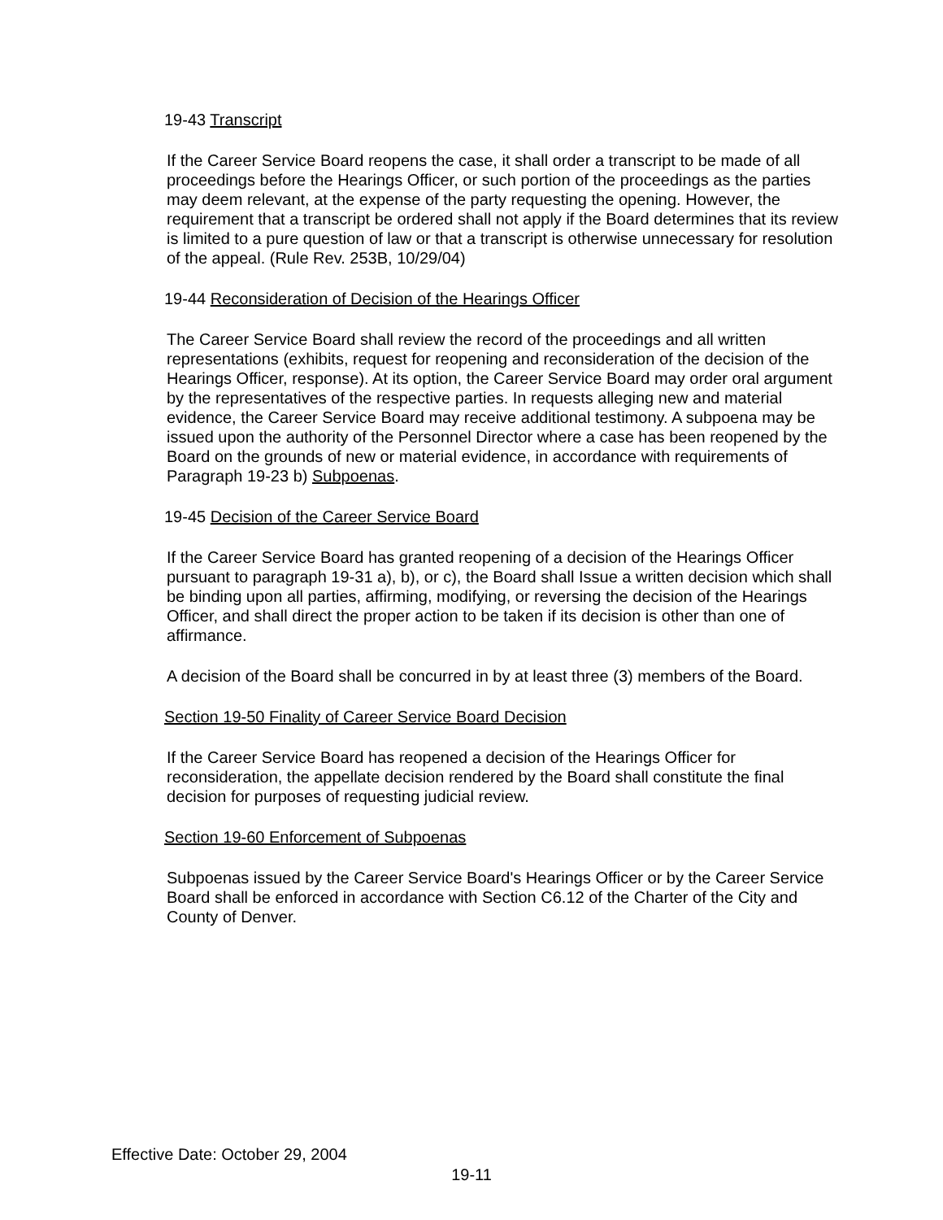19-43 Transcript
If the Career Service Board reopens the case, it shall order a transcript to be made of all proceedings before the Hearings Officer, or such portion of the proceedings as the parties may deem relevant, at the expense of the party requesting the opening. However, the requirement that a transcript be ordered shall not apply if the Board determines that its review is limited to a pure question of law or that a transcript is otherwise unnecessary for resolution of the appeal. (Rule Rev. 253B, 10/29/04)
19-44 Reconsideration of Decision of the Hearings Officer
The Career Service Board shall review the record of the proceedings and all written representations (exhibits, request for reopening and reconsideration of the decision of the Hearings Officer, response). At its option, the Career Service Board may order oral argument by the representatives of the respective parties. In requests alleging new and material evidence, the Career Service Board may receive additional testimony. A subpoena may be issued upon the authority of the Personnel Director where a case has been reopened by the Board on the grounds of new or material evidence, in accordance with requirements of Paragraph 19-23 b) Subpoenas.
19-45 Decision of the Career Service Board
If the Career Service Board has granted reopening of a decision of the Hearings Officer pursuant to paragraph 19-31 a), b), or c), the Board shall Issue a written decision which shall be binding upon all parties, affirming, modifying, or reversing the decision of the Hearings Officer, and shall direct the proper action to be taken if its decision is other than one of affirmance.
A decision of the Board shall be concurred in by at least three (3) members of the Board.
Section 19-50 Finality of Career Service Board Decision
If the Career Service Board has reopened a decision of the Hearings Officer for reconsideration, the appellate decision rendered by the Board shall constitute the final decision for purposes of requesting judicial review.
Section 19-60 Enforcement of Subpoenas
Subpoenas issued by the Career Service Board's Hearings Officer or by the Career Service Board shall be enforced in accordance with Section C6.12 of the Charter of the City and County of Denver.
Effective Date: October 29, 2004
19-11